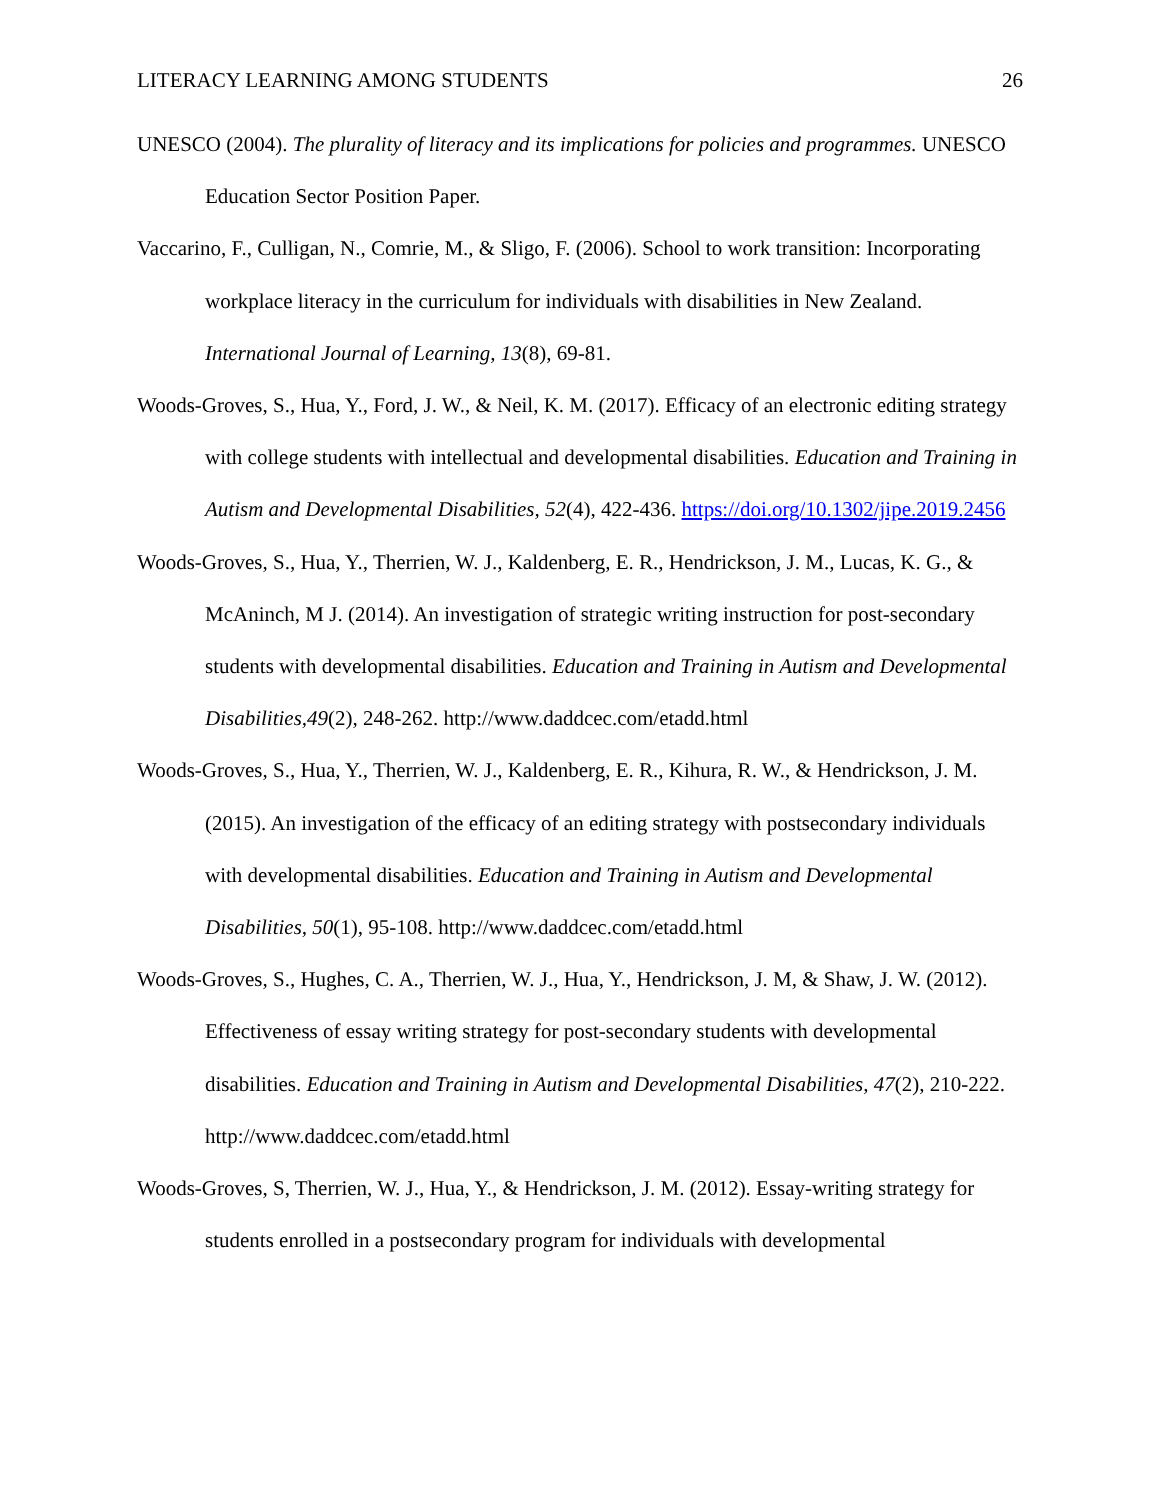LITERACY LEARNING AMONG STUDENTS 26
UNESCO (2004). The plurality of literacy and its implications for policies and programmes. UNESCO Education Sector Position Paper.
Vaccarino, F., Culligan, N., Comrie, M., & Sligo, F. (2006). School to work transition: Incorporating workplace literacy in the curriculum for individuals with disabilities in New Zealand. International Journal of Learning, 13(8), 69-81.
Woods-Groves, S., Hua, Y., Ford, J. W., & Neil, K. M. (2017). Efficacy of an electronic editing strategy with college students with intellectual and developmental disabilities. Education and Training in Autism and Developmental Disabilities, 52(4), 422-436. https://doi.org/10.1302/jipe.2019.2456
Woods-Groves, S., Hua, Y., Therrien, W. J., Kaldenberg, E. R., Hendrickson, J. M., Lucas, K. G., & McAninch, M J. (2014). An investigation of strategic writing instruction for post-secondary students with developmental disabilities. Education and Training in Autism and Developmental Disabilities,49(2), 248-262. http://www.daddcec.com/etadd.html
Woods-Groves, S., Hua, Y., Therrien, W. J., Kaldenberg, E. R., Kihura, R. W., & Hendrickson, J. M. (2015). An investigation of the efficacy of an editing strategy with postsecondary individuals with developmental disabilities. Education and Training in Autism and Developmental Disabilities, 50(1), 95-108. http://www.daddcec.com/etadd.html
Woods-Groves, S., Hughes, C. A., Therrien, W. J., Hua, Y., Hendrickson, J. M, & Shaw, J. W. (2012). Effectiveness of essay writing strategy for post-secondary students with developmental disabilities. Education and Training in Autism and Developmental Disabilities, 47(2), 210-222. http://www.daddcec.com/etadd.html
Woods-Groves, S, Therrien, W. J., Hua, Y., & Hendrickson, J. M. (2012). Essay-writing strategy for students enrolled in a postsecondary program for individuals with developmental